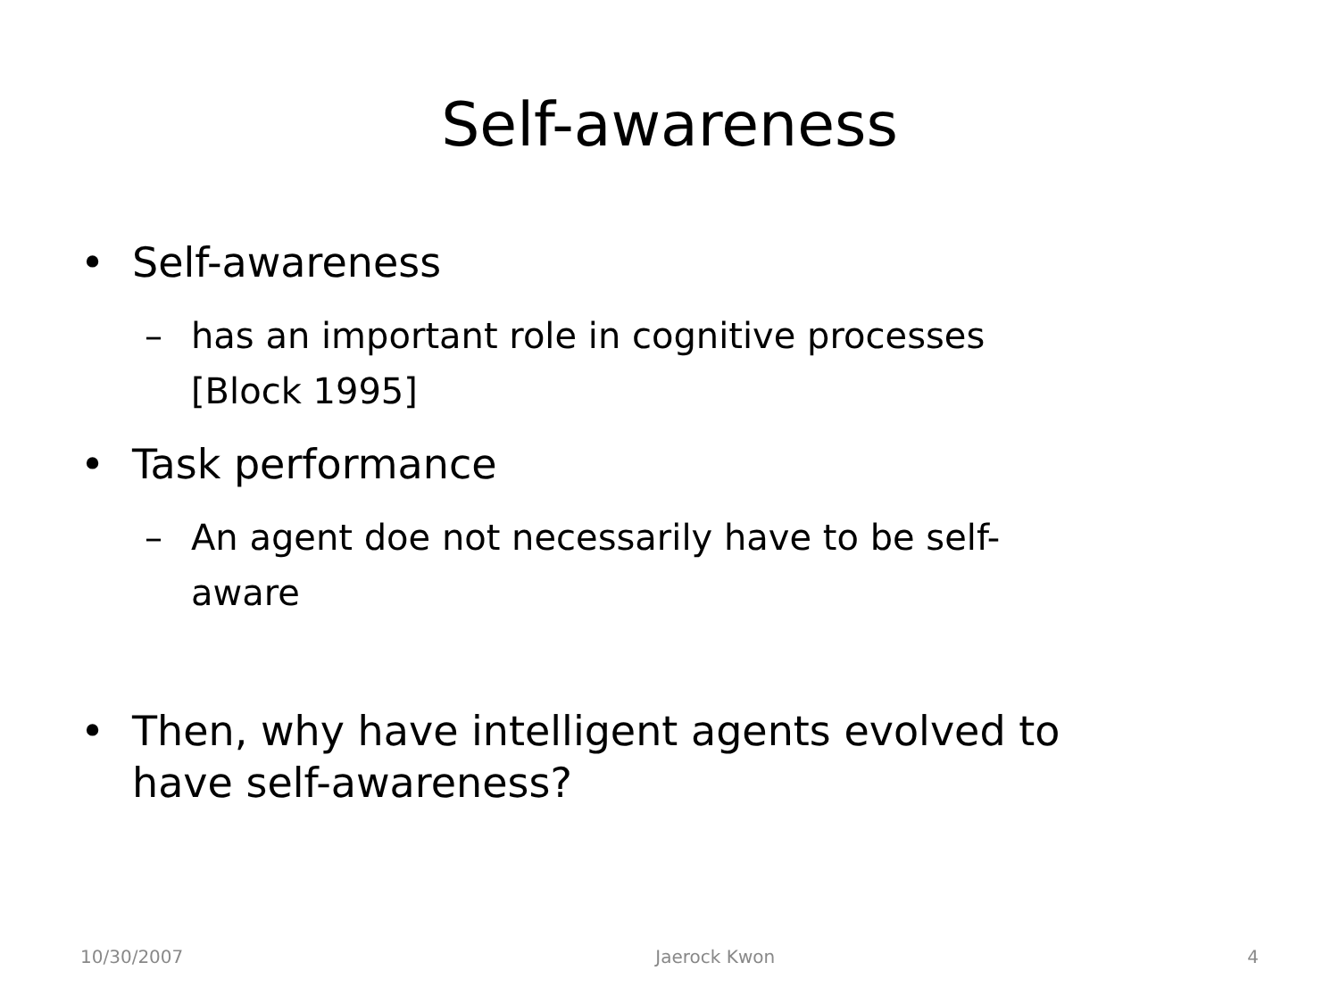Self-awareness
• Self-awareness
– has an important role in cognitive processes
[Block 1995]
• Task performance
– An agent doe not necessarily have to be self-
aware
• Then, why have intelligent agents evolved to
have self-awareness?
10/30/2007 Jaerock Kwon 4